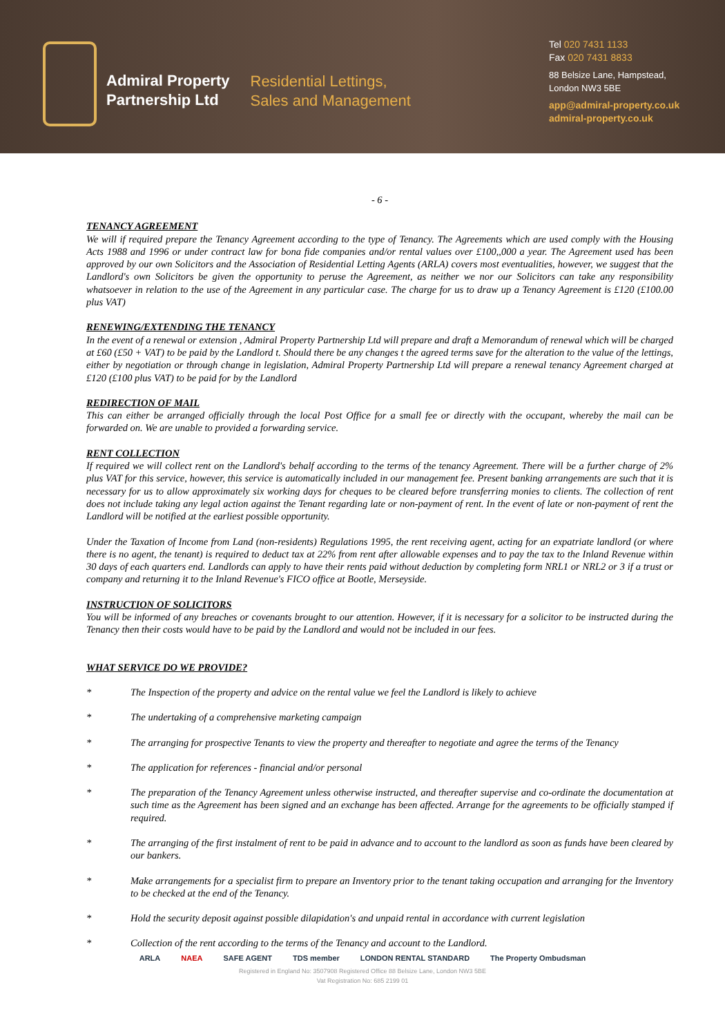Admiral Property
Partnership Ltd
Residential Lettings,
Sales and Management
Tel 020 7431 1133
Fax 020 7431 8833
88 Belsize Lane, Hampstead,
London NW3 5BE
app@admiral-property.co.uk
admiral-property.co.uk
- 6 -
TENANCY AGREEMENT
We will if required prepare the Tenancy Agreement according to the type of Tenancy. The Agreements which are used comply with the Housing Acts 1988 and 1996 or under contract law for bona fide companies and/or rental values over £100,,000 a year. The Agreement used has been approved by our own Solicitors and the Association of Residential Letting Agents (ARLA) covers most eventualities, however, we suggest that the Landlord's own Solicitors be given the opportunity to peruse the Agreement, as neither we nor our Solicitors can take any responsibility whatsoever in relation to the use of the Agreement in any particular case. The charge for us to draw up a Tenancy Agreement is £120 (£100.00 plus VAT)
RENEWING/EXTENDING THE TENANCY
In the event of a renewal or extension , Admiral Property Partnership Ltd will prepare and draft a Memorandum of renewal which will be charged at £60 (£50 + VAT) to be paid by the Landlord t. Should there be any changes t the agreed terms save for the alteration to the value of the lettings, either by negotiation or through change in legislation, Admiral Property Partnership Ltd will prepare a renewal tenancy Agreement charged at £120 (£100 plus VAT) to be paid for by the Landlord
REDIRECTION OF MAIL
This can either be arranged officially through the local Post Office for a small fee or directly with the occupant, whereby the mail can be forwarded on. We are unable to provided a forwarding service.
RENT COLLECTION
If required we will collect rent on the Landlord's behalf according to the terms of the tenancy Agreement. There will be a further charge of 2% plus VAT for this service, however, this service is automatically included in our management fee. Present banking arrangements are such that it is necessary for us to allow approximately six working days for cheques to be cleared before transferring monies to clients. The collection of rent does not include taking any legal action against the Tenant regarding late or non-payment of rent. In the event of late or non-payment of rent the Landlord will be notified at the earliest possible opportunity.
Under the Taxation of Income from Land (non-residents) Regulations 1995, the rent receiving agent, acting for an expatriate landlord (or where there is no agent, the tenant) is required to deduct tax at 22% from rent after allowable expenses and to pay the tax to the Inland Revenue within 30 days of each quarters end. Landlords can apply to have their rents paid without deduction by completing form NRL1 or NRL2 or 3 if a trust or company and returning it to the Inland Revenue's FICO office at Bootle, Merseyside.
INSTRUCTION OF SOLICITORS
You will be informed of any breaches or covenants brought to our attention. However, if it is necessary for a solicitor to be instructed during the Tenancy then their costs would have to be paid by the Landlord and would not be included in our fees.
WHAT SERVICE DO WE PROVIDE?
* The Inspection of the property and advice on the rental value we feel the Landlord is likely to achieve
* The undertaking of a comprehensive marketing campaign
* The arranging for prospective Tenants to view the property and thereafter to negotiate and agree the terms of the Tenancy
* The application for references - financial and/or personal
* The preparation of the Tenancy Agreement unless otherwise instructed, and thereafter supervise and co-ordinate the documentation at such time as the Agreement has been signed and an exchange has been affected. Arrange for the agreements to be officially stamped if required.
* The arranging of the first instalment of rent to be paid in advance and to account to the landlord as soon as funds have been cleared by our bankers.
* Make arrangements for a specialist firm to prepare an Inventory prior to the tenant taking occupation and arranging for the Inventory to be checked at the end of the Tenancy.
* Hold the security deposit against possible dilapidation's and unpaid rental in accordance with current legislation
* Collection of the rent according to the terms of the Tenancy and account to the Landlord.
ARLA NAEA SAFE AGENT TDS member LONDON RENTAL STANDARD The Property Ombudsman
Registered in England No: 3507908 Registered Office 88 Belsize Lane, London NW3 5BE
Vat Registration No: 685 2199 01